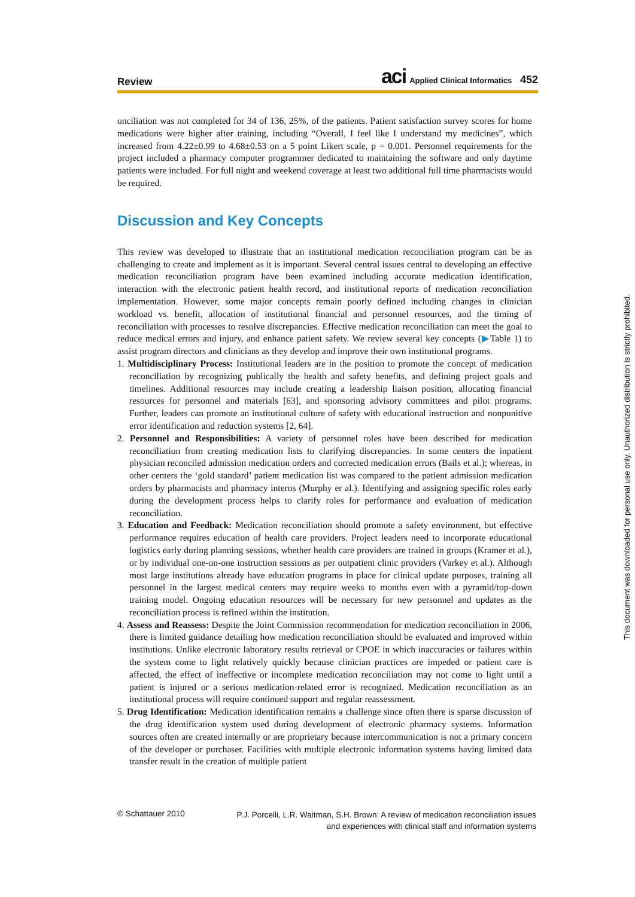Review aci Applied Clinical Informatics 452
onciliation was not completed for 34 of 136, 25%, of the patients. Patient satisfaction survey scores for home medications were higher after training, including “Overall, I feel like I understand my medicines”, which increased from 4.22±0.99 to 4.68±0.53 on a 5 point Likert scale, p = 0.001. Personnel requirements for the project included a pharmacy computer programmer dedicated to maintaining the software and only daytime patients were included. For full night and weekend coverage at least two additional full time pharmacists would be required.
Discussion and Key Concepts
This review was developed to illustrate that an institutional medication reconciliation program can be as challenging to create and implement as it is important. Several central issues central to developing an effective medication reconciliation program have been examined including accurate medication identification, interaction with the electronic patient health record, and institutional reports of medication reconciliation implementation. However, some major concepts remain poorly defined including changes in clinician workload vs. benefit, allocation of institutional financial and personnel resources, and the timing of reconciliation with processes to resolve discrepancies. Effective medication reconciliation can meet the goal to reduce medical errors and injury, and enhance patient safety. We review several key concepts (▶Table 1) to assist program directors and clinicians as they develop and improve their own institutional programs.
1. Multidisciplinary Process: Institutional leaders are in the position to promote the concept of medication reconciliation by recognizing publically the health and safety benefits, and defining project goals and timelines. Additional resources may include creating a leadership liaison position, allocating financial resources for personnel and materials [63], and sponsoring advisory committees and pilot programs. Further, leaders can promote an institutional culture of safety with educational instruction and nonpunitive error identification and reduction systems [2, 64].
2. Personnel and Responsibilities: A variety of personnel roles have been described for medication reconciliation from creating medication lists to clarifying discrepancies. In some centers the inpatient physician reconciled admission medication orders and corrected medication errors (Bails et al.); whereas, in other centers the ‘gold standard’ patient medication list was compared to the patient admission medication orders by pharmacists and pharmacy interns (Murphy er al.). Identifying and assigning specific roles early during the development process helps to clarify roles for performance and evaluation of medication reconciliation.
3. Education and Feedback: Medication reconciliation should promote a safety environment, but effective performance requires education of health care providers. Project leaders need to incorporate educational logistics early during planning sessions, whether health care providers are trained in groups (Kramer et al.), or by individual one-on-one instruction sessions as per outpatient clinic providers (Varkey et al.). Although most large institutions already have education programs in place for clinical update purposes, training all personnel in the largest medical centers may require weeks to months even with a pyramid/top-down training model. Ongoing education resources will be necessary for new personnel and updates as the reconciliation process is refined within the institution.
4. Assess and Reassess: Despite the Joint Commission recommendation for medication reconciliation in 2006, there is limited guidance detailing how medication reconciliation should be evaluated and improved within institutions. Unlike electronic laboratory results retrieval or CPOE in which inaccuracies or failures within the system come to light relatively quickly because clinician practices are impeded or patient care is affected, the effect of ineffective or incomplete medication reconciliation may not come to light until a patient is injured or a serious medication-related error is recognized. Medication reconciliation as an institutional process will require continued support and regular reassessment.
5. Drug Identification: Medication identification remains a challenge since often there is sparse discussion of the drug identification system used during development of electronic pharmacy systems. Information sources often are created internally or are proprietary because intercommunication is not a primary concern of the developer or purchaser. Facilities with multiple electronic information systems having limited data transfer result in the creation of multiple patient
© Schattauer 2010 P.J. Porcelli, L.R. Waitman, S.H. Brown: A review of medication reconciliation issues
and experiences with clinical staff and information systems
This document was downloaded for personal use only. Unauthorized distribution is strictly prohibited.